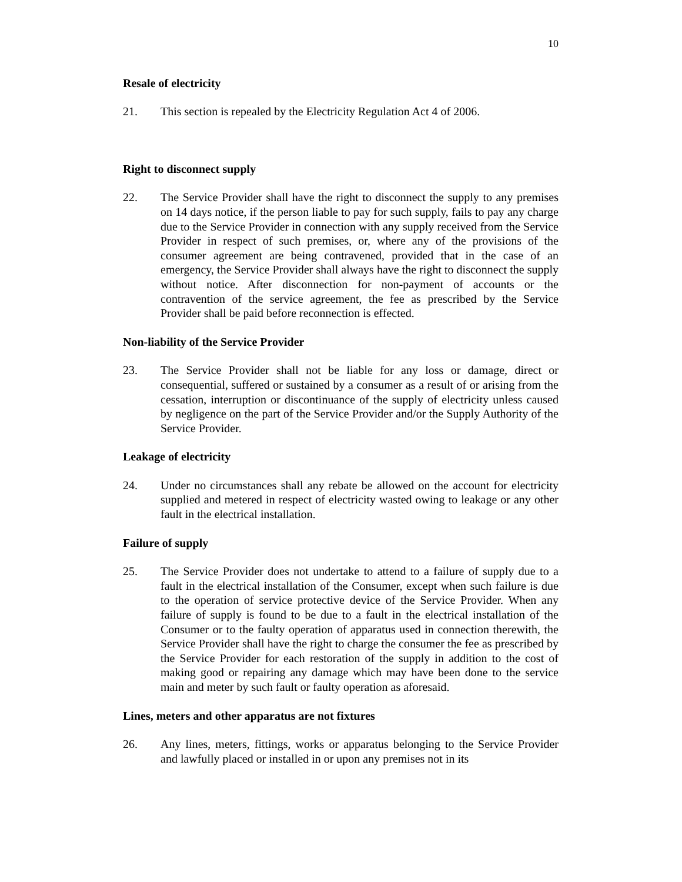10
Resale of electricity
21. This section is repealed by the Electricity Regulation Act 4 of 2006.
Right to disconnect supply
22. The Service Provider shall have the right to disconnect the supply to any premises on 14 days notice, if the person liable to pay for such supply, fails to pay any charge due to the Service Provider in connection with any supply received from the Service Provider in respect of such premises, or, where any of the provisions of the consumer agreement are being contravened, provided that in the case of an emergency, the Service Provider shall always have the right to disconnect the supply without notice. After disconnection for non-payment of accounts or the contravention of the service agreement, the fee as prescribed by the Service Provider shall be paid before reconnection is effected.
Non-liability of the Service Provider
23. The Service Provider shall not be liable for any loss or damage, direct or consequential, suffered or sustained by a consumer as a result of or arising from the cessation, interruption or discontinuance of the supply of electricity unless caused by negligence on the part of the Service Provider and/or the Supply Authority of the Service Provider.
Leakage of electricity
24. Under no circumstances shall any rebate be allowed on the account for electricity supplied and metered in respect of electricity wasted owing to leakage or any other fault in the electrical installation.
Failure of supply
25. The Service Provider does not undertake to attend to a failure of supply due to a fault in the electrical installation of the Consumer, except when such failure is due to the operation of service protective device of the Service Provider. When any failure of supply is found to be due to a fault in the electrical installation of the Consumer or to the faulty operation of apparatus used in connection therewith, the Service Provider shall have the right to charge the consumer the fee as prescribed by the Service Provider for each restoration of the supply in addition to the cost of making good or repairing any damage which may have been done to the service main and meter by such fault or faulty operation as aforesaid.
Lines, meters and other apparatus are not fixtures
26. Any lines, meters, fittings, works or apparatus belonging to the Service Provider and lawfully placed or installed in or upon any premises not in its